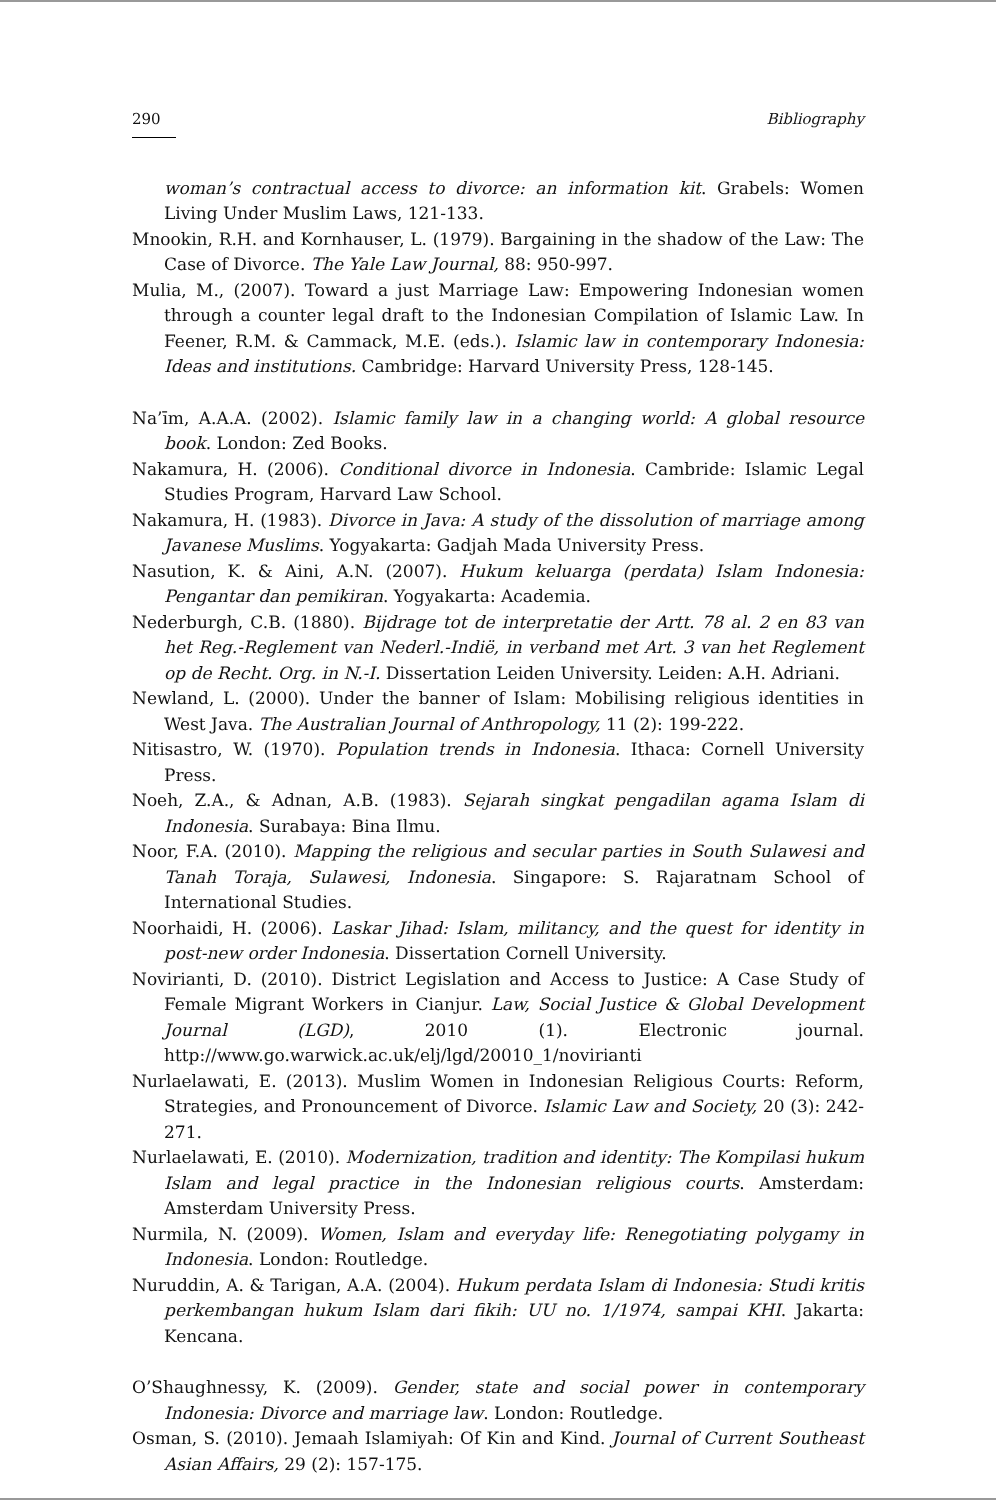290 Bibliography
woman’s contractual access to divorce: an information kit. Grabels: Women Living Under Muslim Laws, 121-133.
Mnookin, R.H. and Kornhauser, L. (1979). Bargaining in the shadow of the Law: The Case of Divorce. The Yale Law Journal, 88: 950-997.
Mulia, M., (2007). Toward a just Marriage Law: Empowering Indonesian women through a counter legal draft to the Indonesian Compilation of Islamic Law. In Feener, R.M. & Cammack, M.E. (eds.). Islamic law in contemporary Indonesia: Ideas and institutions. Cambridge: Harvard University Press, 128-145.
Na’īm, A.A.A. (2002). Islamic family law in a changing world: A global resource book. London: Zed Books.
Nakamura, H. (2006). Conditional divorce in Indonesia. Cambride: Islamic Legal Studies Program, Harvard Law School.
Nakamura, H. (1983). Divorce in Java: A study of the dissolution of marriage among Javanese Muslims. Yogyakarta: Gadjah Mada University Press.
Nasution, K. & Aini, A.N. (2007). Hukum keluarga (perdata) Islam Indonesia: Pengantar dan pemikiran. Yogyakarta: Academia.
Nederburgh, C.B. (1880). Bijdrage tot de interpretatie der Artt. 78 al. 2 en 83 van het Reg.-Reglement van Nederl.-Indië, in verband met Art. 3 van het Reglement op de Recht. Org. in N.-I. Dissertation Leiden University. Leiden: A.H. Adriani.
Newland, L. (2000). Under the banner of Islam: Mobilising religious identities in West Java. The Australian Journal of Anthropology, 11 (2): 199-222.
Nitisastro, W. (1970). Population trends in Indonesia. Ithaca: Cornell University Press.
Noeh, Z.A., & Adnan, A.B. (1983). Sejarah singkat pengadilan agama Islam di Indonesia. Surabaya: Bina Ilmu.
Noor, F.A. (2010). Mapping the religious and secular parties in South Sulawesi and Tanah Toraja, Sulawesi, Indonesia. Singapore: S. Rajaratnam School of International Studies.
Noorhaidi, H. (2006). Laskar Jihad: Islam, militancy, and the quest for identity in post-new order Indonesia. Dissertation Cornell University.
Novirianti, D. (2010). District Legislation and Access to Justice: A Case Study of Female Migrant Workers in Cianjur. Law, Social Justice & Global Development Journal (LGD), 2010 (1). Electronic journal. http://www.go.warwick.ac.uk/elj/lgd/20010_1/novirianti
Nurlaelawati, E. (2013). Muslim Women in Indonesian Religious Courts: Reform, Strategies, and Pronouncement of Divorce. Islamic Law and Society, 20 (3): 242-271.
Nurlaelawati, E. (2010). Modernization, tradition and identity: The Kompilasi hukum Islam and legal practice in the Indonesian religious courts. Amsterdam: Amsterdam University Press.
Nurmila, N. (2009). Women, Islam and everyday life: Renegotiating polygamy in Indonesia. London: Routledge.
Nuruddin, A. & Tarigan, A.A. (2004). Hukum perdata Islam di Indonesia: Studi kritis perkembangan hukum Islam dari fikih: UU no. 1/1974, sampai KHI. Jakarta: Kencana.
O’Shaughnessy, K. (2009). Gender, state and social power in contemporary Indonesia: Divorce and marriage law. London: Routledge.
Osman, S. (2010). Jemaah Islamiyah: Of Kin and Kind. Journal of Current Southeast Asian Affairs, 29 (2): 157-175.